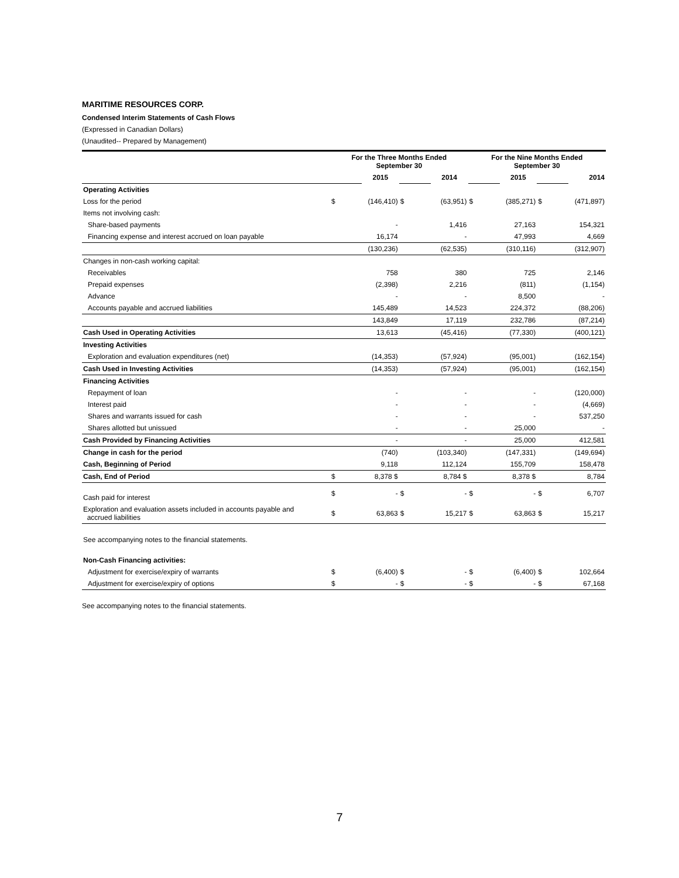MARITIME RESOURCES CORP.
Condensed Interim Statements of Cash Flows
(Expressed in Canadian Dollars)
(Unaudited-- Prepared by Management)
| | For the Three Months Ended September 30 | | | | For the Nine Months Ended September 30 | | | |
| --- | --- | --- | --- | --- | --- | --- | --- | --- |
| | | 2015 | | 2014 | | 2015 | | 2014 |
| Operating Activities | | | | | | | | |
| Loss for the period | $ | (146,410) | $ | (63,951) | $ | (385,271) | $ | (471,897) |
| Items not involving cash: | | | | | | | | |
| Share-based payments | | - | | 1,416 | | 27,163 | | 154,321 |
| Financing expense and interest accrued on loan payable | | 16,174 | | - | | 47,993 | | 4,669 |
| | | (130,236) | | (62,535) | | (310,116) | | (312,907) |
| Changes in non-cash working capital: | | | | | | | | |
| Receivables | | 758 | | 380 | | 725 | | 2,146 |
| Prepaid expenses | | (2,398) | | 2,216 | | (811) | | (1,154) |
| Advance | | - | | - | | 8,500 | | - |
| Accounts payable and accrued liabilities | | 145,489 | | 14,523 | | 224,372 | | (88,206) |
| | | 143,849 | | 17,119 | | 232,786 | | (87,214) |
| Cash Used in Operating Activities | | 13,613 | | (45,416) | | (77,330) | | (400,121) |
| Investing Activities | | | | | | | | |
| Exploration and evaluation expenditures (net) | | (14,353) | | (57,924) | | (95,001) | | (162,154) |
| Cash Used in Investing Activities | | (14,353) | | (57,924) | | (95,001) | | (162,154) |
| Financing Activities | | | | | | | | |
| Repayment of loan | | - | | - | | - | | (120,000) |
| Interest paid | | - | | - | | - | | (4,669) |
| Shares and warrants issued for cash | | - | | - | | - | | 537,250 |
| Shares allotted but unissued | | - | | - | | 25,000 | | - |
| Cash Provided by Financing Activities | | - | | - | | 25,000 | | 412,581 |
| Change in cash for the period | | (740) | | (103,340) | | (147,331) | | (149,694) |
| Cash, Beginning of Period | | 9,118 | | 112,124 | | 155,709 | | 158,478 |
| Cash, End of Period | $ | 8,378 $ | | 8,784 $ | | 8,378 $ | | 8,784 |
| Cash paid for interest | $ | - | $ | - | $ | - | $ | 6,707 |
| Exploration and evaluation assets included in accounts payable and accrued liabilities | $ | 63,863 | $ | 15,217 | $ | 63,863 | $ | 15,217 |
| See accompanying notes to the financial statements. | | | | | | | | |
| Non-Cash Financing activities: | | | | | | | | |
| Adjustment for exercise/expiry of warrants | $ | (6,400) | $ | - | $ | (6,400) | $ | 102,664 |
| Adjustment for exercise/expiry of options | $ | - | $ | - | $ | - | $ | 67,168 |
See accompanying notes to the financial statements.
7